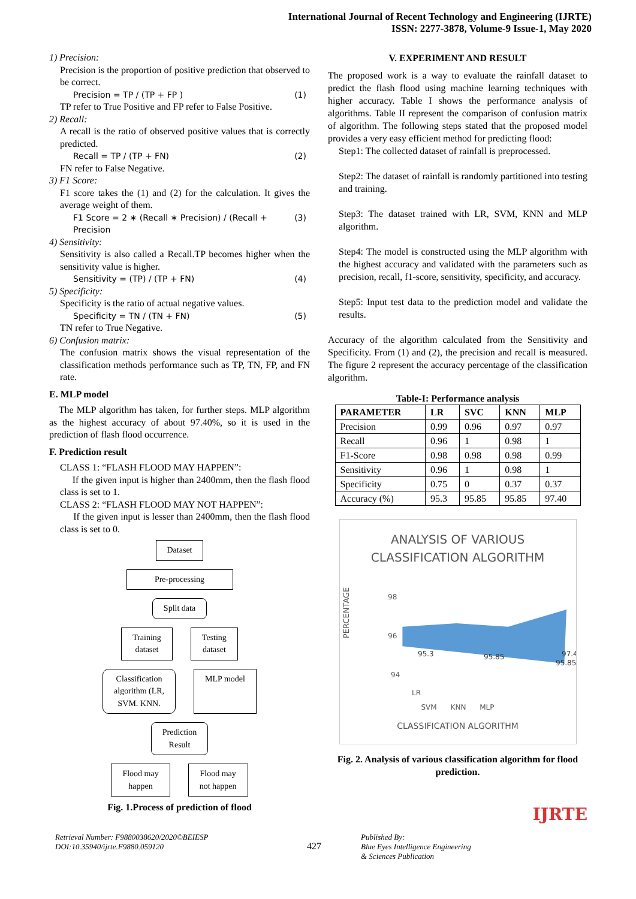International Journal of Recent Technology and Engineering (IJRTE)
ISSN: 2277-3878, Volume-9 Issue-1, May 2020
1) Precision:
Precision is the proportion of positive prediction that observed to be correct.
Precision = TP / (TP + FP ) (1)
TP refer to True Positive and FP refer to False Positive.
2) Recall:
A recall is the ratio of observed positive values that is correctly predicted.
Recall = TP / (TP + FN) (2)
FN refer to False Negative.
3) F1 Score:
F1 score takes the (1) and (2) for the calculation. It gives the average weight of them.
F1 Score = 2 ∗ (Recall ∗ Precision) / (Recall + Precision (3)
4) Sensitivity:
Sensitivity is also called a Recall.TP becomes higher when the sensitivity value is higher.
Sensitivity = (TP) / (TP + FN) (4)
5) Specificity:
Specificity is the ratio of actual negative values.
Specificity = TN / (TN + FN) (5)
TN refer to True Negative.
6) Confusion matrix:
The confusion matrix shows the visual representation of the classification methods performance such as TP, TN, FP, and FN rate.
E. MLP model
The MLP algorithm has taken, for further steps. MLP algorithm as the highest accuracy of about 97.40%, so it is used in the prediction of flash flood occurrence.
F. Prediction result
CLASS 1: “FLASH FLOOD MAY HAPPEN”:
If the given input is higher than 2400mm, then the flash flood class is set to 1.
CLASS 2: “FLASH FLOOD MAY NOT HAPPEN”:
If the given input is lesser than 2400mm, then the flash flood class is set to 0.
Dataset
Pre-processing
Split data
Training
dataset
Testing
dataset
Classification
algorithm (LR,
SVM. KNN.
MLP model
Prediction
Result
Flood may
happen
Flood may
not happen
Fig. 1.Process of prediction of flood
V. EXPERIMENT AND RESULT
The proposed work is a way to evaluate the rainfall dataset to predict the flash flood using machine learning techniques with higher accuracy. Table I shows the performance analysis of algorithms. Table II represent the comparison of confusion matrix of algorithm. The following steps stated that the proposed model provides a very easy efficient method for predicting flood:
Step1: The collected dataset of rainfall is preprocessed.
Step2: The dataset of rainfall is randomly partitioned into testing and training.
Step3: The dataset trained with LR, SVM, KNN and MLP algorithm.
Step4: The model is constructed using the MLP algorithm with the highest accuracy and validated with the parameters such as precision, recall, f1-score, sensitivity, specificity, and accuracy.
Step5: Input test data to the prediction model and validate the results.
Accuracy of the algorithm calculated from the Sensitivity and Specificity. From (1) and (2), the precision and recall is measured. The figure 2 represent the accuracy percentage of the classification algorithm.
Table-I: Performance analysis
| PARAMETER | LR | SVC | KNN | MLP |
| --- | --- | --- | --- | --- |
| Precision | 0.99 | 0.96 | 0.97 | 0.97 |
| Recall | 0.96 | 1 | 0.98 | 1 |
| F1-Score | 0.98 | 0.98 | 0.98 | 0.99 |
| Sensitivity | 0.96 | 1 | 0.98 | 1 |
| Specificity | 0.75 | 0 | 0.37 | 0.37 |
| Accuracy (%) | 95.3 | 95.85 | 95.85 | 97.40 |
ANALYSIS OF VARIOUS
CLASSIFICATION ALGORITHM
PERCENTAGE
98
96
94
95.3
95.85
95.85
97.4
LR
SVM KNN MLP
CLASSIFICATION ALGORITHM
Fig. 2. Analysis of various classification algorithm for flood prediction.
IJRTE
Retrieval Number: F9880038620/2020©BEIESP
DOI:10.35940/ijrte.F9880.059120
427
Published By:
Blue Eyes Intelligence Engineering
& Sciences Publication